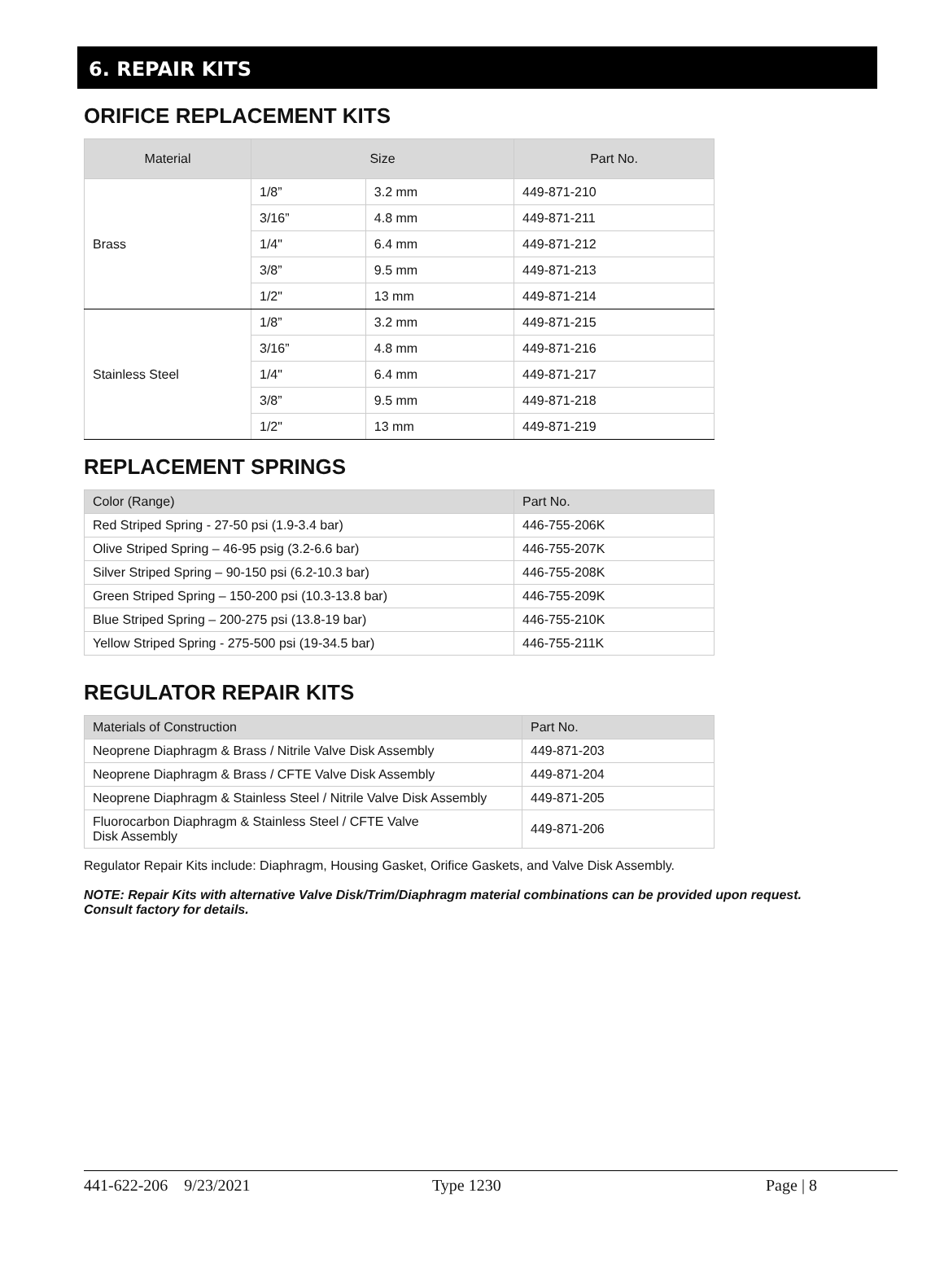6. REPAIR KITS
ORIFICE REPLACEMENT KITS
| Material | Size | | Part No. |
| --- | --- | --- | --- |
| Brass | 1/8” | 3.2 mm | 449-871-210 |
| | 3/16” | 4.8 mm | 449-871-211 |
| | 1/4" | 6.4 mm | 449-871-212 |
| | 3/8” | 9.5 mm | 449-871-213 |
| | 1/2" | 13 mm | 449-871-214 |
| Stainless Steel | 1/8” | 3.2 mm | 449-871-215 |
| | 3/16” | 4.8 mm | 449-871-216 |
| | 1/4" | 6.4 mm | 449-871-217 |
| | 3/8” | 9.5 mm | 449-871-218 |
| | 1/2" | 13 mm | 449-871-219 |
REPLACEMENT SPRINGS
| Color (Range) | Part No. |
| --- | --- |
| Red Striped Spring - 27-50 psi (1.9-3.4 bar) | 446-755-206K |
| Olive Striped Spring – 46-95 psig (3.2-6.6 bar) | 446-755-207K |
| Silver Striped Spring – 90-150 psi (6.2-10.3 bar) | 446-755-208K |
| Green Striped Spring – 150-200 psi (10.3-13.8 bar) | 446-755-209K |
| Blue Striped Spring – 200-275 psi (13.8-19 bar) | 446-755-210K |
| Yellow Striped Spring - 275-500 psi (19-34.5 bar) | 446-755-211K |
REGULATOR REPAIR KITS
| Materials of Construction | Part No. |
| --- | --- |
| Neoprene Diaphragm & Brass / Nitrile Valve Disk Assembly | 449-871-203 |
| Neoprene Diaphragm & Brass / CFTE Valve Disk Assembly | 449-871-204 |
| Neoprene Diaphragm & Stainless Steel / Nitrile Valve Disk Assembly | 449-871-205 |
| Fluorocarbon Diaphragm & Stainless Steel / CFTE Valve Disk Assembly | 449-871-206 |
Regulator Repair Kits include: Diaphragm, Housing Gasket, Orifice Gaskets, and Valve Disk Assembly.
NOTE: Repair Kits with alternative Valve Disk/Trim/Diaphragm material combinations can be provided upon request.
Consult factory for details.
441-622-206 9/23/2021 Type 1230 Page | 8